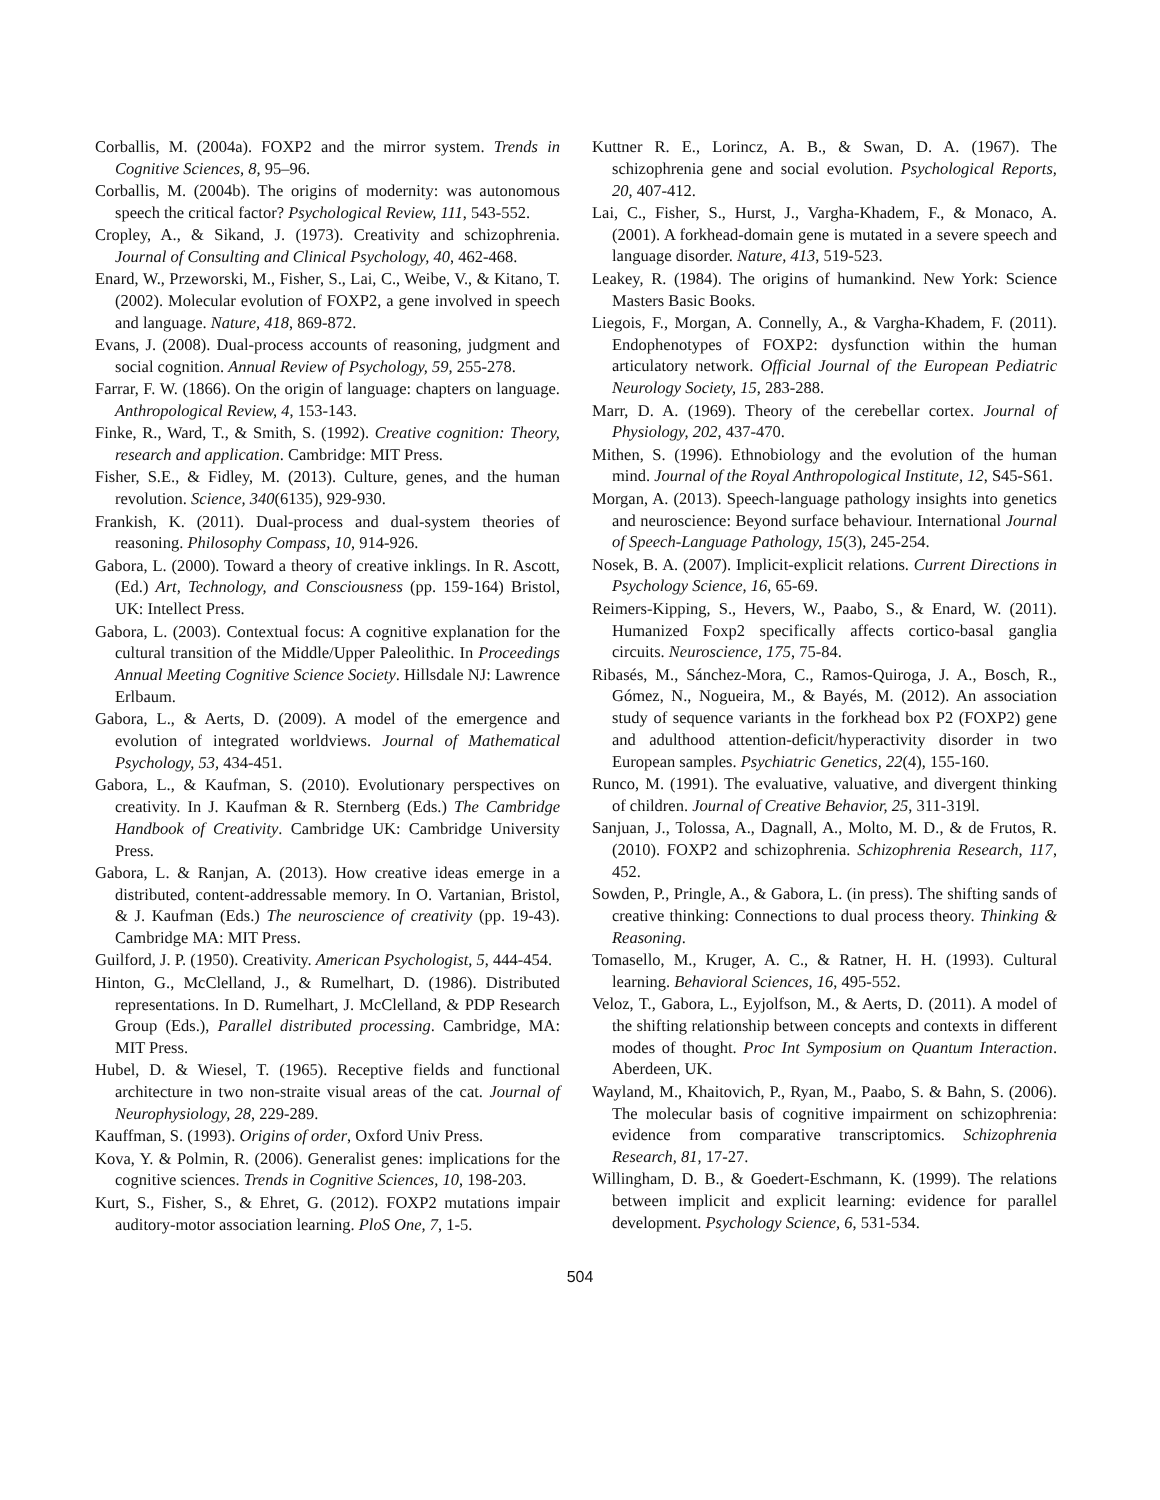Corballis, M. (2004a). FOXP2 and the mirror system. Trends in Cognitive Sciences, 8, 95–96.
Corballis, M. (2004b). The origins of modernity: was autonomous speech the critical factor? Psychological Review, 111, 543-552.
Cropley, A., & Sikand, J. (1973). Creativity and schizophrenia. Journal of Consulting and Clinical Psychology, 40, 462-468.
Enard, W., Przeworski, M., Fisher, S., Lai, C., Weibe, V., & Kitano, T. (2002). Molecular evolution of FOXP2, a gene involved in speech and language. Nature, 418, 869-872.
Evans, J. (2008). Dual-process accounts of reasoning, judgment and social cognition. Annual Review of Psychology, 59, 255-278.
Farrar, F. W. (1866). On the origin of language: chapters on language. Anthropological Review, 4, 153-143.
Finke, R., Ward, T., & Smith, S. (1992). Creative cognition: Theory, research and application. Cambridge: MIT Press.
Fisher, S.E., & Fidley, M. (2013). Culture, genes, and the human revolution. Science, 340(6135), 929-930.
Frankish, K. (2011). Dual-process and dual-system theories of reasoning. Philosophy Compass, 10, 914-926.
Gabora, L. (2000). Toward a theory of creative inklings. In R. Ascott, (Ed.) Art, Technology, and Consciousness (pp. 159-164) Bristol, UK: Intellect Press.
Gabora, L. (2003). Contextual focus: A cognitive explanation for the cultural transition of the Middle/Upper Paleolithic. In Proceedings Annual Meeting Cognitive Science Society. Hillsdale NJ: Lawrence Erlbaum.
Gabora, L., & Aerts, D. (2009). A model of the emergence and evolution of integrated worldviews. Journal of Mathematical Psychology, 53, 434-451.
Gabora, L., & Kaufman, S. (2010). Evolutionary perspectives on creativity. In J. Kaufman & R. Sternberg (Eds.) The Cambridge Handbook of Creativity. Cambridge UK: Cambridge University Press.
Gabora, L. & Ranjan, A. (2013). How creative ideas emerge in a distributed, content-addressable memory. In O. Vartanian, Bristol, & J. Kaufman (Eds.) The neuroscience of creativity (pp. 19-43). Cambridge MA: MIT Press.
Guilford, J. P. (1950). Creativity. American Psychologist, 5, 444-454.
Hinton, G., McClelland, J., & Rumelhart, D. (1986). Distributed representations. In D. Rumelhart, J. McClelland, & PDP Research Group (Eds.), Parallel distributed processing. Cambridge, MA: MIT Press.
Hubel, D. & Wiesel, T. (1965). Receptive fields and functional architecture in two non-straite visual areas of the cat. Journal of Neurophysiology, 28, 229-289.
Kauffman, S. (1993). Origins of order, Oxford Univ Press.
Kova, Y. & Polmin, R. (2006). Generalist genes: implications for the cognitive sciences. Trends in Cognitive Sciences, 10, 198-203.
Kurt, S., Fisher, S., & Ehret, G. (2012). FOXP2 mutations impair auditory-motor association learning. PloS One, 7, 1-5.
Kuttner R. E., Lorincz, A. B., & Swan, D. A. (1967). The schizophrenia gene and social evolution. Psychological Reports, 20, 407-412.
Lai, C., Fisher, S., Hurst, J., Vargha-Khadem, F., & Monaco, A. (2001). A forkhead-domain gene is mutated in a severe speech and language disorder. Nature, 413, 519-523.
Leakey, R. (1984). The origins of humankind. New York: Science Masters Basic Books.
Liegois, F., Morgan, A. Connelly, A., & Vargha-Khadem, F. (2011). Endophenotypes of FOXP2: dysfunction within the human articulatory network. Official Journal of the European Pediatric Neurology Society, 15, 283-288.
Marr, D. A. (1969). Theory of the cerebellar cortex. Journal of Physiology, 202, 437-470.
Mithen, S. (1996). Ethnobiology and the evolution of the human mind. Journal of the Royal Anthropological Institute, 12, S45-S61.
Morgan, A. (2013). Speech-language pathology insights into genetics and neuroscience: Beyond surface behaviour. International Journal of Speech-Language Pathology, 15(3), 245-254.
Nosek, B. A. (2007). Implicit-explicit relations. Current Directions in Psychology Science, 16, 65-69.
Reimers-Kipping, S., Hevers, W., Paabo, S., & Enard, W. (2011). Humanized Foxp2 specifically affects cortico-basal ganglia circuits. Neuroscience, 175, 75-84.
Ribasés, M., Sánchez-Mora, C., Ramos-Quiroga, J. A., Bosch, R., Gómez, N., Nogueira, M., & Bayés, M. (2012). An association study of sequence variants in the forkhead box P2 (FOXP2) gene and adulthood attention-deficit/hyperactivity disorder in two European samples. Psychiatric Genetics, 22(4), 155-160.
Runco, M. (1991). The evaluative, valuative, and divergent thinking of children. Journal of Creative Behavior, 25, 311-319l.
Sanjuan, J., Tolossa, A., Dagnall, A., Molto, M. D., & de Frutos, R. (2010). FOXP2 and schizophrenia. Schizophrenia Research, 117, 452.
Sowden, P., Pringle, A., & Gabora, L. (in press). The shifting sands of creative thinking: Connections to dual process theory. Thinking & Reasoning.
Tomasello, M., Kruger, A. C., & Ratner, H. H. (1993). Cultural learning. Behavioral Sciences, 16, 495-552.
Veloz, T., Gabora, L., Eyjolfson, M., & Aerts, D. (2011). A model of the shifting relationship between concepts and contexts in different modes of thought. Proc Int Symposium on Quantum Interaction. Aberdeen, UK.
Wayland, M., Khaitovich, P., Ryan, M., Paabo, S. & Bahn, S. (2006). The molecular basis of cognitive impairment on schizophrenia: evidence from comparative transcriptomics. Schizophrenia Research, 81, 17-27.
Willingham, D. B., & Goedert-Eschmann, K. (1999). The relations between implicit and explicit learning: evidence for parallel development. Psychology Science, 6, 531-534.
504